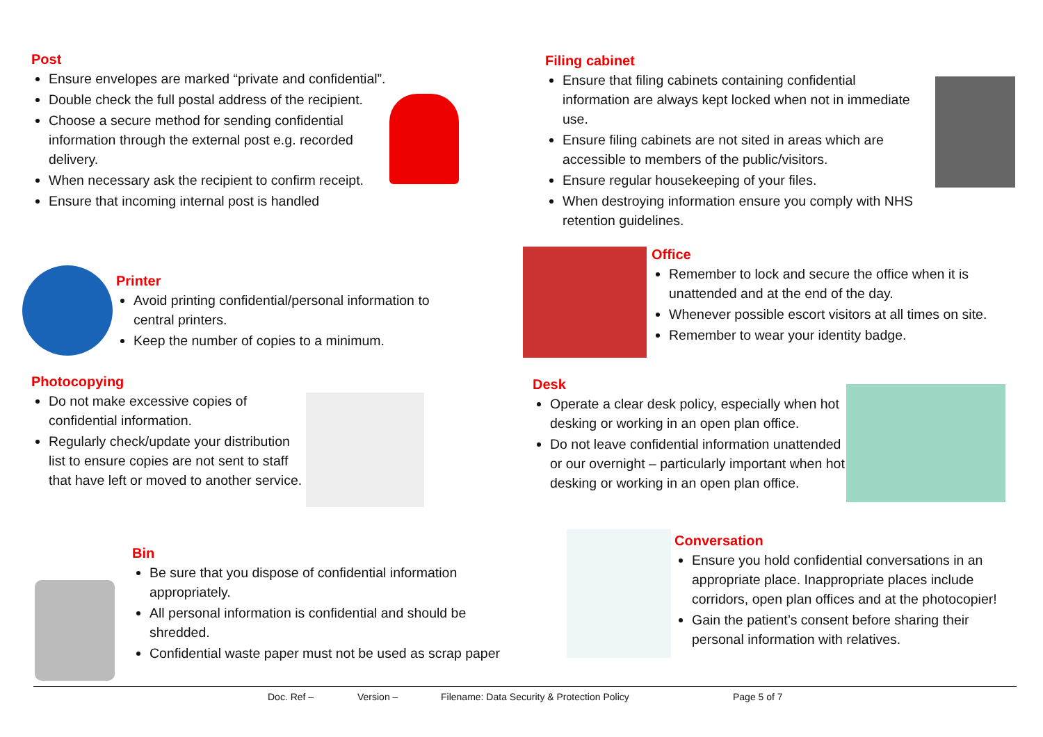Post
Ensure envelopes are marked “private and confidential”.
Double check the full postal address of the recipient.
Choose a secure method for sending confidential information through the external post e.g. recorded delivery.
When necessary ask the recipient to confirm receipt.
Ensure that incoming internal post is handled
Filing cabinet
Ensure that filing cabinets containing confidential information are always kept locked when not in immediate use.
Ensure filing cabinets are not sited in areas which are accessible to members of the public/visitors.
Ensure regular housekeeping of your files.
When destroying information ensure you comply with NHS retention guidelines.
Printer
Avoid printing confidential/personal information to central printers.
Keep the number of copies to a minimum.
Office
Remember to lock and secure the office when it is unattended and at the end of the day.
Whenever possible escort visitors at all times on site.
Remember to wear your identity badge.
Photocopying
Do not make excessive copies of confidential information.
Regularly check/update your distribution list to ensure copies are not sent to staff that have left or moved to another service.
Desk
Operate a clear desk policy, especially when hot desking or working in an open plan office.
Do not leave confidential information unattended or our overnight – particularly important when hot desking or working in an open plan office.
Bin
Be sure that you dispose of confidential information appropriately.
All personal information is confidential and should be shredded.
Confidential waste paper must not be used as scrap paper
Conversation
Ensure you hold confidential conversations in an appropriate place. Inappropriate places include corridors, open plan offices and at the photocopier!
Gain the patient’s consent before sharing their personal information with relatives.
Doc. Ref – Version – Filename: Data Security & Protection Policy Page 5 of 7